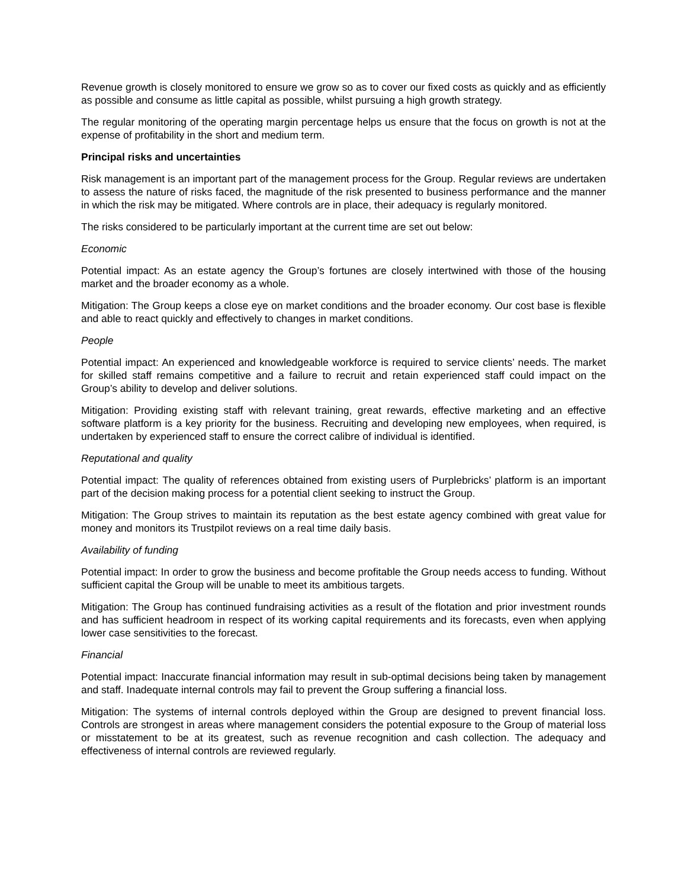Revenue growth is closely monitored to ensure we grow so as to cover our fixed costs as quickly and as efficiently as possible and consume as little capital as possible, whilst pursuing a high growth strategy.
The regular monitoring of the operating margin percentage helps us ensure that the focus on growth is not at the expense of profitability in the short and medium term.
Principal risks and uncertainties
Risk management is an important part of the management process for the Group. Regular reviews are undertaken to assess the nature of risks faced, the magnitude of the risk presented to business performance and the manner in which the risk may be mitigated. Where controls are in place, their adequacy is regularly monitored.
The risks considered to be particularly important at the current time are set out below:
Economic
Potential impact: As an estate agency the Group’s fortunes are closely intertwined with those of the housing market and the broader economy as a whole.
Mitigation: The Group keeps a close eye on market conditions and the broader economy. Our cost base is flexible and able to react quickly and effectively to changes in market conditions.
People
Potential impact: An experienced and knowledgeable workforce is required to service clients’ needs. The market for skilled staff remains competitive and a failure to recruit and retain experienced staff could impact on the Group’s ability to develop and deliver solutions.
Mitigation: Providing existing staff with relevant training, great rewards, effective marketing and an effective software platform is a key priority for the business. Recruiting and developing new employees, when required, is undertaken by experienced staff to ensure the correct calibre of individual is identified.
Reputational and quality
Potential impact: The quality of references obtained from existing users of Purplebricks’ platform is an important part of the decision making process for a potential client seeking to instruct the Group.
Mitigation: The Group strives to maintain its reputation as the best estate agency combined with great value for money and monitors its Trustpilot reviews on a real time daily basis.
Availability of funding
Potential impact: In order to grow the business and become profitable the Group needs access to funding. Without sufficient capital the Group will be unable to meet its ambitious targets.
Mitigation: The Group has continued fundraising activities as a result of the flotation and prior investment rounds and has sufficient headroom in respect of its working capital requirements and its forecasts, even when applying lower case sensitivities to the forecast.
Financial
Potential impact: Inaccurate financial information may result in sub-optimal decisions being taken by management and staff. Inadequate internal controls may fail to prevent the Group suffering a financial loss.
Mitigation: The systems of internal controls deployed within the Group are designed to prevent financial loss. Controls are strongest in areas where management considers the potential exposure to the Group of material loss or misstatement to be at its greatest, such as revenue recognition and cash collection. The adequacy and effectiveness of internal controls are reviewed regularly.